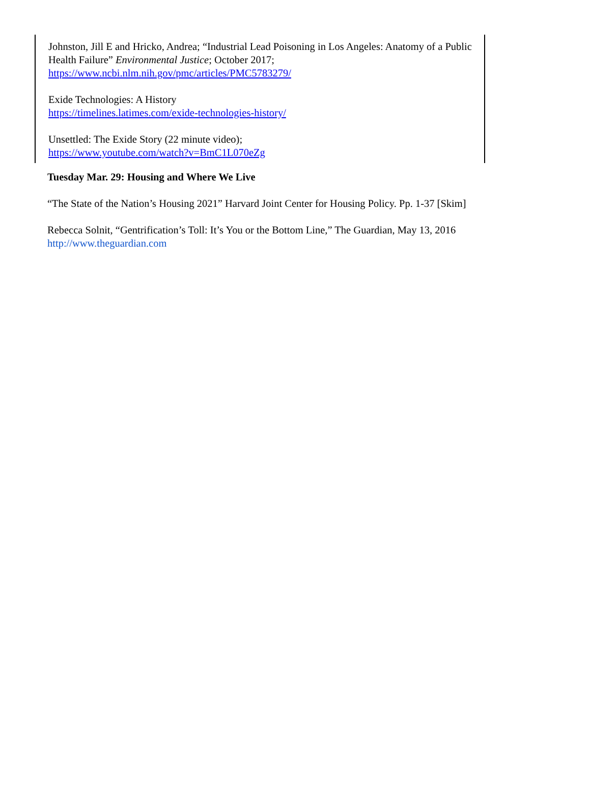Johnston, Jill E and Hricko, Andrea; “Industrial Lead Poisoning in Los Angeles: Anatomy of a Public Health Failure” Environmental Justice; October 2017;
https://www.ncbi.nlm.nih.gov/pmc/articles/PMC5783279/
Exide Technologies: A History
https://timelines.latimes.com/exide-technologies-history/
Unsettled: The Exide Story (22 minute video);
https://www.youtube.com/watch?v=BmC1L070eZg
Tuesday Mar. 29: Housing and Where We Live
“The State of the Nation’s Housing 2021” Harvard Joint Center for Housing Policy. Pp. 1-37 [Skim]
Rebecca Solnit, “Gentrification’s Toll: It’s You or the Bottom Line,” The Guardian, May 13, 2016 http://www.theguardian.com